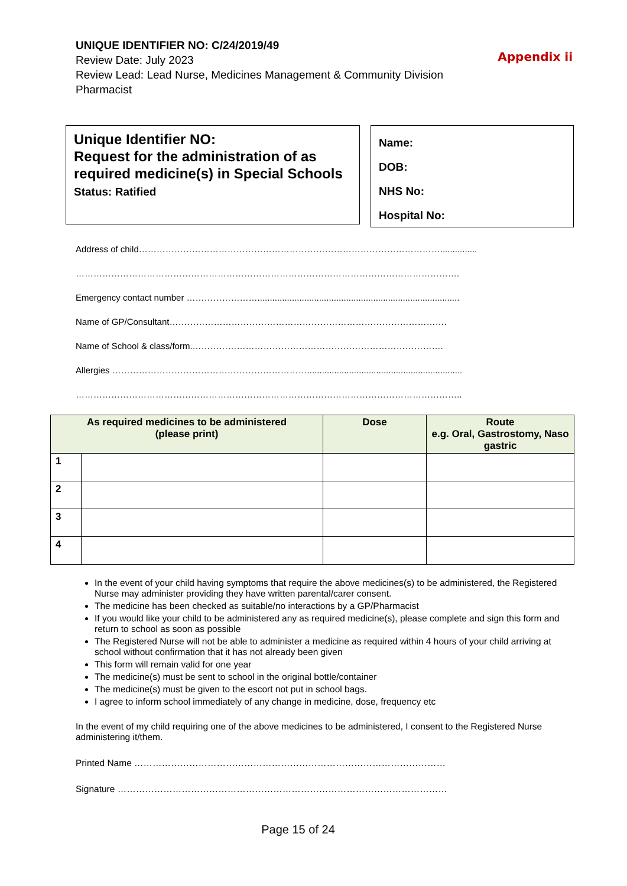Appendix ii
UNIQUE IDENTIFIER NO: C/24/2019/49
Review Date: July 2023
Review Lead: Lead Nurse, Medicines Management & Community Division
Pharmacist
Unique Identifier NO:
Request for the administration of as required medicine(s) in Special Schools
Status: Ratified
Name:
DOB:
NHS No:
Hospital No:
Address of child…………………………………………………………………………………………...............
………………………………………………………………………………………………………………….
Emergency contact number ……………………..................................................................................
Name of GP/Consultant………………………………………………………………………………….
Name of School & class/form.………………………………………………………………………….
Allergies …………………………………………………………...............................................................
…………………………………………………………………………………………………………………..
| As required medicines to be administered (please print) | | Dose | Route e.g. Oral, Gastrostomy, Naso gastric |
| --- | --- | --- | --- |
| 1 | | | |
| 2 | | | |
| 3 | | | |
| 4 | | | |
In the event of your child having symptoms that require the above medicines(s) to be administered, the Registered Nurse may administer providing they have written parental/carer consent.
The medicine has been checked as suitable/no interactions by a GP/Pharmacist
If you would like your child to be administered any as required medicine(s), please complete and sign this form and return to school as soon as possible
The Registered Nurse will not be able to administer a medicine as required within 4 hours of your child arriving at school without confirmation that it has not already been given
This form will remain valid for one year
The medicine(s) must be sent to school in the original bottle/container
The medicine(s) must be given to the escort not put in school bags.
I agree to inform school immediately of any change in medicine, dose, frequency etc
In the event of my child requiring one of the above medicines to be administered, I consent to the Registered Nurse administering it/them.
Printed Name …………………………………………………………………………………………
Signature ………………………………………………………………………………………………
Page 15 of 24